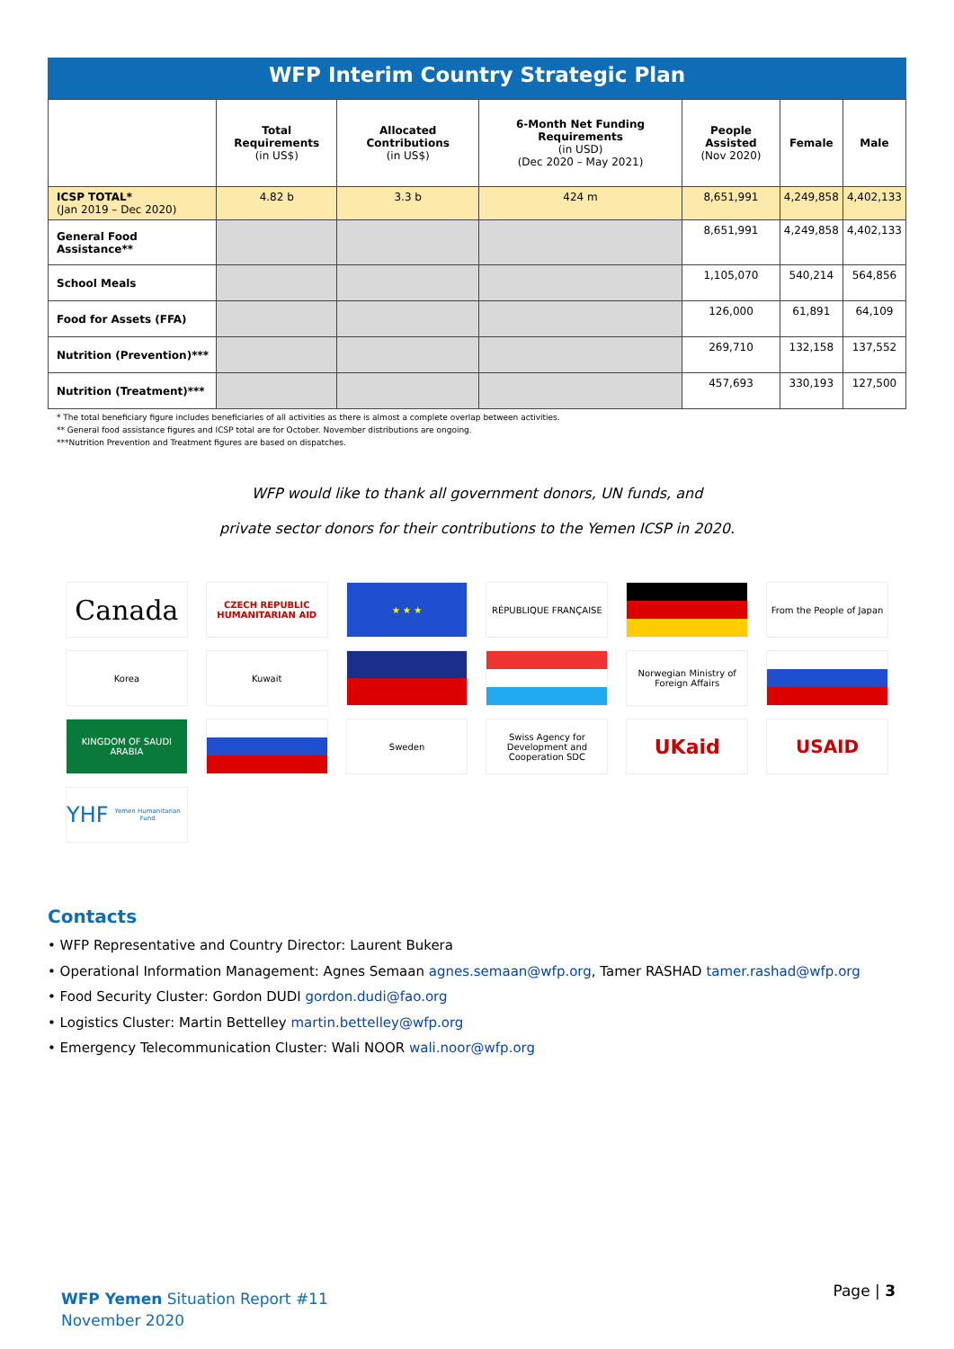WFP Interim Country Strategic Plan
| | Total Requirements (in US$) | Allocated Contributions (in US$) | 6-Month Net Funding Requirements (in USD) (Dec 2020 – May 2021) | People Assisted (Nov 2020) | Female | Male |
| --- | --- | --- | --- | --- | --- | --- |
| ICSP TOTAL* (Jan 2019 – Dec 2020) | 4.82 b | 3.3 b | 424 m | 8,651,991 | 4,249,858 | 4,402,133 |
| General Food Assistance** | | | | 8,651,991 | 4,249,858 | 4,402,133 |
| School Meals | | | | 1,105,070 | 540,214 | 564,856 |
| Food for Assets (FFA) | | | | 126,000 | 61,891 | 64,109 |
| Nutrition (Prevention)*** | | | | 269,710 | 132,158 | 137,552 |
| Nutrition (Treatment)*** | | | | 457,693 | 330,193 | 127,500 |
* The total beneficiary figure includes beneficiaries of all activities as there is almost a complete overlap between activities.
** General food assistance figures and ICSP total are for October. November distributions are ongoing.
***Nutrition Prevention and Treatment figures are based on dispatches.
WFP would like to thank all government donors, UN funds, and
private sector donors for their contributions to the Yemen ICSP in 2020.
Canada
CZECH REPUBLIC HUMANITARIAN AID
★ ★ ★
RÉPUBLIQUE FRANÇAISE
From the People of Japan
Korea
Kuwait
Norwegian Ministry of Foreign Affairs
KINGDOM OF SAUDI ARABIA
Sweden
Swiss Agency for Development and Cooperation SDC
UKaid
USAID
YHF Yemen Humanitarian Fund
Contacts
• WFP Representative and Country Director: Laurent Bukera
• Operational Information Management: Agnes Semaan agnes.semaan@wfp.org, Tamer RASHAD tamer.rashad@wfp.org
• Food Security Cluster: Gordon DUDI gordon.dudi@fao.org
• Logistics Cluster: Martin Bettelley martin.bettelley@wfp.org
• Emergency Telecommunication Cluster: Wali NOOR wali.noor@wfp.org
WFP Yemen Situation Report #11
November 2020
Page | 3